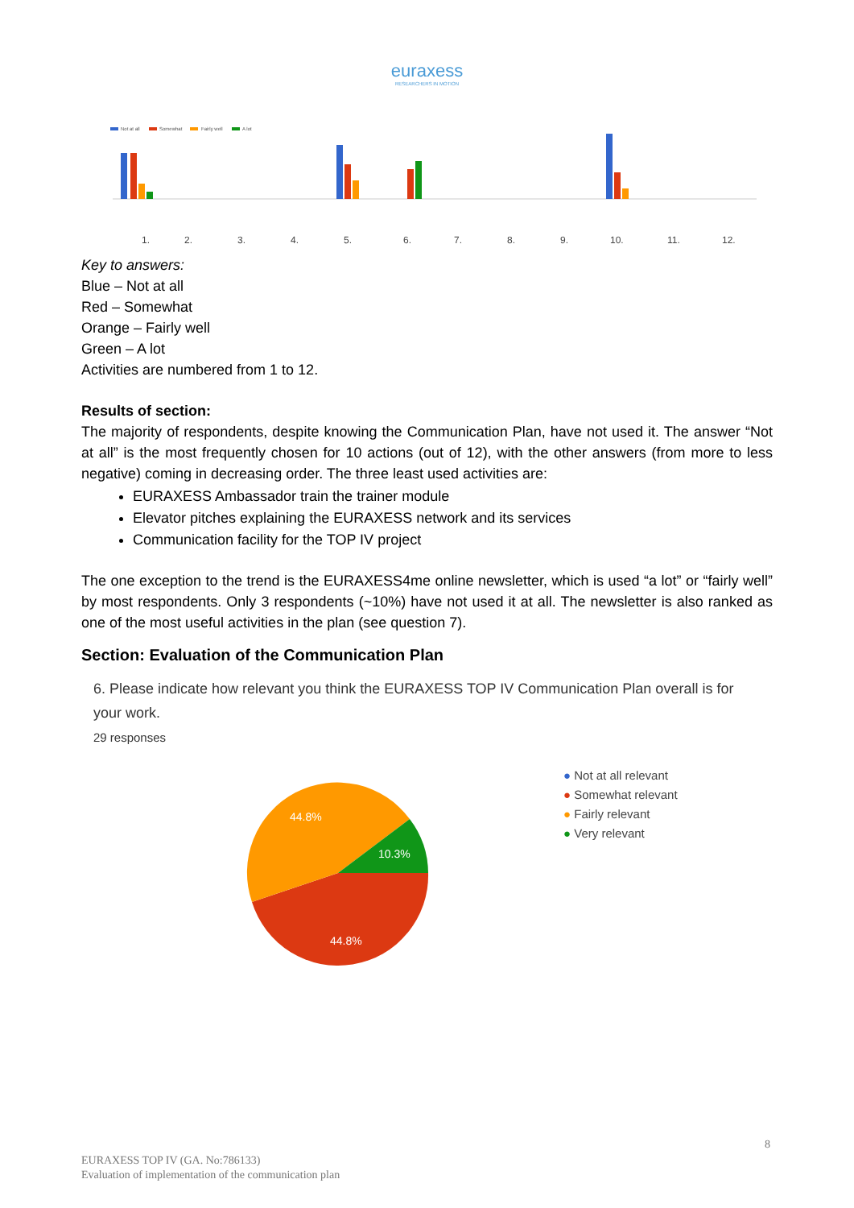euraxess
RESEARCHERS IN MOTION
Not at all
Somewhat
Fairly well
A lot
1.
2.
3.
4.
5.
6.
7.
8.
9.
10.
11.
12.
Key to answers:
Blue – Not at all
Red – Somewhat
Orange – Fairly well
Green – A lot
Activities are numbered from 1 to 12.
Results of section:
The majority of respondents, despite knowing the Communication Plan, have not used it. The answer “Not at all” is the most frequently chosen for 10 actions (out of 12), with the other answers (from more to less negative) coming in decreasing order. The three least used activities are:
EURAXESS Ambassador train the trainer module
Elevator pitches explaining the EURAXESS network and its services
Communication facility for the TOP IV project
The one exception to the trend is the EURAXESS4me online newsletter, which is used “a lot” or “fairly well” by most respondents. Only 3 respondents (~10%) have not used it at all. The newsletter is also ranked as one of the most useful activities in the plan (see question 7).
Section: Evaluation of the Communication Plan
6. Please indicate how relevant you think the EURAXESS TOP IV Communication Plan overall is for your work.
29 responses
44.8%
10.3%
44.8%
● Not at all relevant
● Somewhat relevant
● Fairly relevant
● Very relevant
8
EURAXESS TOP IV (GA. No:786133)
Evaluation of implementation of the communication plan